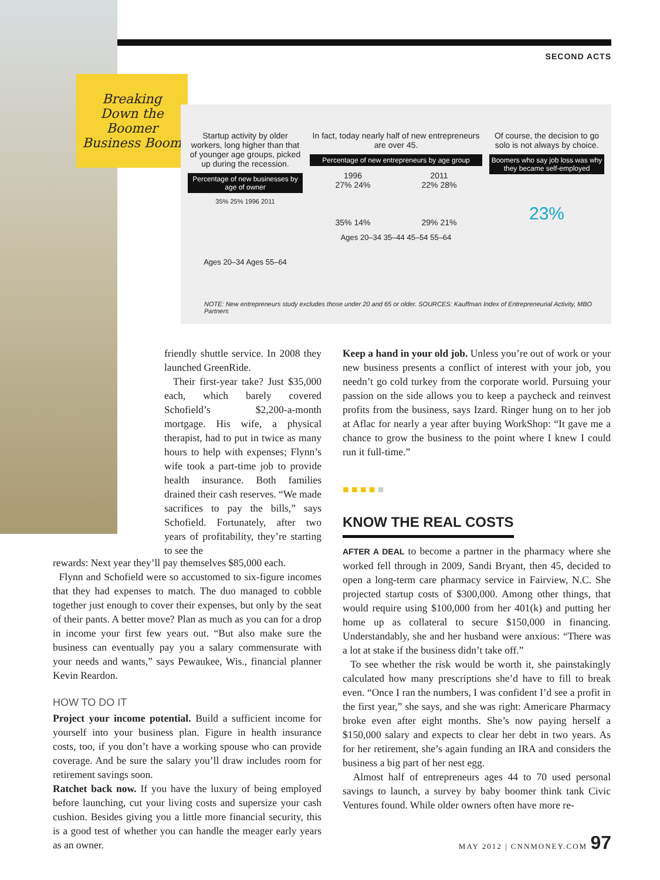SECOND ACTS
Breaking Down the Boomer Business Boom
Startup activity by older workers, long higher than that of younger age groups, picked up during the recession.
Percentage of new businesses by age of owner
35% 25% 1996 2011
Ages 20–34 Ages 55–64
In fact, today nearly half of new entrepreneurs are over 45.
Percentage of new entrepreneurs by age group
1996
27% 24%
35% 14%
2011
22% 28%
29% 21%
Ages 20–34 35–44 45–54 55–64
Of course, the decision to go solo is not always by choice.
Boomers who say job loss was why they became self-employed
23%
NOTE: New entrepreneurs study excludes those under 20 and 65 or older. SOURCES: Kauffman Index of Entrepreneurial Activity, MBO Partners
friendly shuttle service. In 2008 they launched GreenRide.
Their first-year take? Just $35,000 each, which barely covered Schofield’s $2,200-a-month mortgage. His wife, a physical therapist, had to put in twice as many hours to help with expenses; Flynn’s wife took a part-time job to provide health insurance. Both families drained their cash reserves. “We made sacrifices to pay the bills,” says Schofield. Fortunately, after two years of profitability, they’re starting to see the
rewards: Next year they’ll pay themselves $85,000 each.
Flynn and Schofield were so accustomed to six-figure incomes that they had expenses to match. The duo managed to cobble together just enough to cover their expenses, but only by the seat of their pants. A better move? Plan as much as you can for a drop in income your first few years out. “But also make sure the business can eventually pay you a salary commensurate with your needs and wants,” says Pewaukee, Wis., financial planner Kevin Reardon.
HOW TO DO IT
Project your income potential. Build a sufficient income for yourself into your business plan. Figure in health insurance costs, too, if you don’t have a working spouse who can provide coverage. And be sure the salary you’ll draw includes room for retirement savings soon.
Ratchet back now. If you have the luxury of being employed before launching, cut your living costs and supersize your cash cushion. Besides giving you a little more financial security, this is a good test of whether you can handle the meager early years as an owner.
Keep a hand in your old job. Unless you’re out of work or your new business presents a conflict of interest with your job, you needn’t go cold turkey from the corporate world. Pursuing your passion on the side allows you to keep a paycheck and reinvest profits from the business, says Izard. Ringer hung on to her job at Aflac for nearly a year after buying WorkShop: “It gave me a chance to grow the business to the point where I knew I could run it full-time.”
■ ■ ■ ■ ■
KNOW THE REAL COSTS
AFTER A DEAL to become a partner in the pharmacy where she worked fell through in 2009, Sandi Bryant, then 45, decided to open a long-term care pharmacy service in Fairview, N.C. She projected startup costs of $300,000. Among other things, that would require using $100,000 from her 401(k) and putting her home up as collateral to secure $150,000 in financing. Understandably, she and her husband were anxious: “There was a lot at stake if the business didn’t take off.”
To see whether the risk would be worth it, she painstakingly calculated how many prescriptions she’d have to fill to break even. “Once I ran the numbers, I was confident I’d see a profit in the first year,” she says, and she was right: Americare Pharmacy broke even after eight months. She’s now paying herself a $150,000 salary and expects to clear her debt in two years. As for her retirement, she’s again funding an IRA and considers the business a big part of her nest egg.
Almost half of entrepreneurs ages 44 to 70 used personal savings to launch, a survey by baby boomer think tank Civic Ventures found. While older owners often have more re-
MAY 2012 | CNNMONEY.COM 97